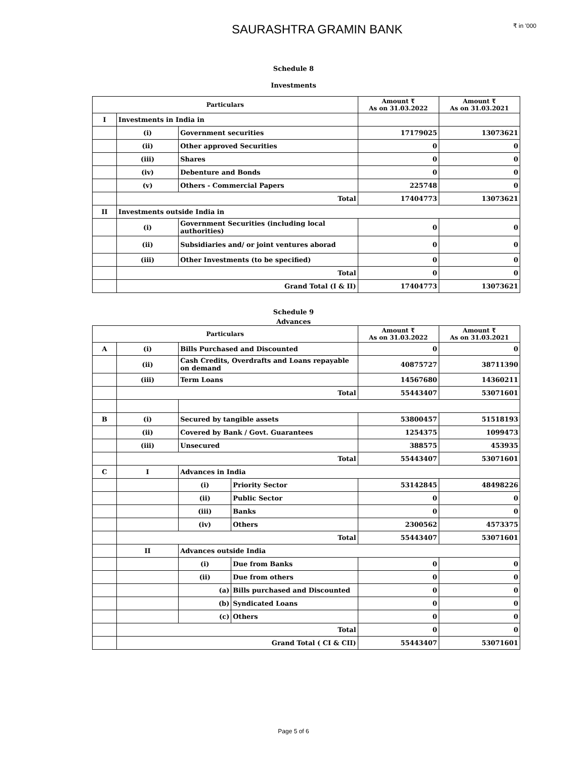SAURASHTRA GRAMIN BANK
₹ in '000
Schedule 8
Investments
| Particulars | | | Amount ₹ As on 31.03.2022 | Amount ₹ As on 31.03.2021 |
| --- | --- | --- | --- | --- |
| I | Investments in India in | | | |
| | (i) | Government securities | 17179025 | 13073621 |
| | (ii) | Other approved Securities | 0 | 0 |
| | (iii) | Shares | 0 | 0 |
| | (iv) | Debenture and Bonds | 0 | 0 |
| | (v) | Others - Commercial Papers | 225748 | 0 |
| | Total | | 17404773 | 13073621 |
| II | Investments outside India in | | | |
| | (i) | Government Securities (including local authorities) | 0 | 0 |
| | (ii) | Subsidiaries and/ or joint ventures aborad | 0 | 0 |
| | (iii) | Other Investments (to be specified) | 0 | 0 |
| | Total | | 0 | 0 |
| | Grand Total (I & II) | | 17404773 | 13073621 |
Schedule 9
Advances
| Particulars | | | | Amount ₹ As on 31.03.2022 | Amount ₹ As on 31.03.2021 |
| --- | --- | --- | --- | --- | --- |
| A | (i) | Bills Purchased and Discounted | | 0 | 0 |
| | (ii) | Cash Credits, Overdrafts and Loans repayable on demand | | 40875727 | 38711390 |
| | (iii) | Term Loans | | 14567680 | 14360211 |
| | Total | | | 55443407 | 53071601 |
| B | (i) | Secured by tangible assets | | 53800457 | 51518193 |
| | (ii) | Covered by Bank / Govt. Guarantees | | 1254375 | 1099473 |
| | (iii) | Unsecured | | 388575 | 453935 |
| | Total | | | 55443407 | 53071601 |
| C | I | Advances in India | | | |
| | | (i) | Priority Sector | 53142845 | 48498226 |
| | | (ii) | Public Sector | 0 | 0 |
| | | (iii) | Banks | 0 | 0 |
| | | (iv) | Others | 2300562 | 4573375 |
| | Total | | | 55443407 | 53071601 |
| | II | Advances outside India | | | |
| | | (i) | Due from Banks | 0 | 0 |
| | | (ii) | Due from others | 0 | 0 |
| | | (a) | Bills purchased and Discounted | 0 | 0 |
| | | (b) | Syndicated Loans | 0 | 0 |
| | | (c) | Others | 0 | 0 |
| | Total | | | 0 | 0 |
| | Grand Total ( CI & CII) | | | 55443407 | 53071601 |
Page 5 of 6